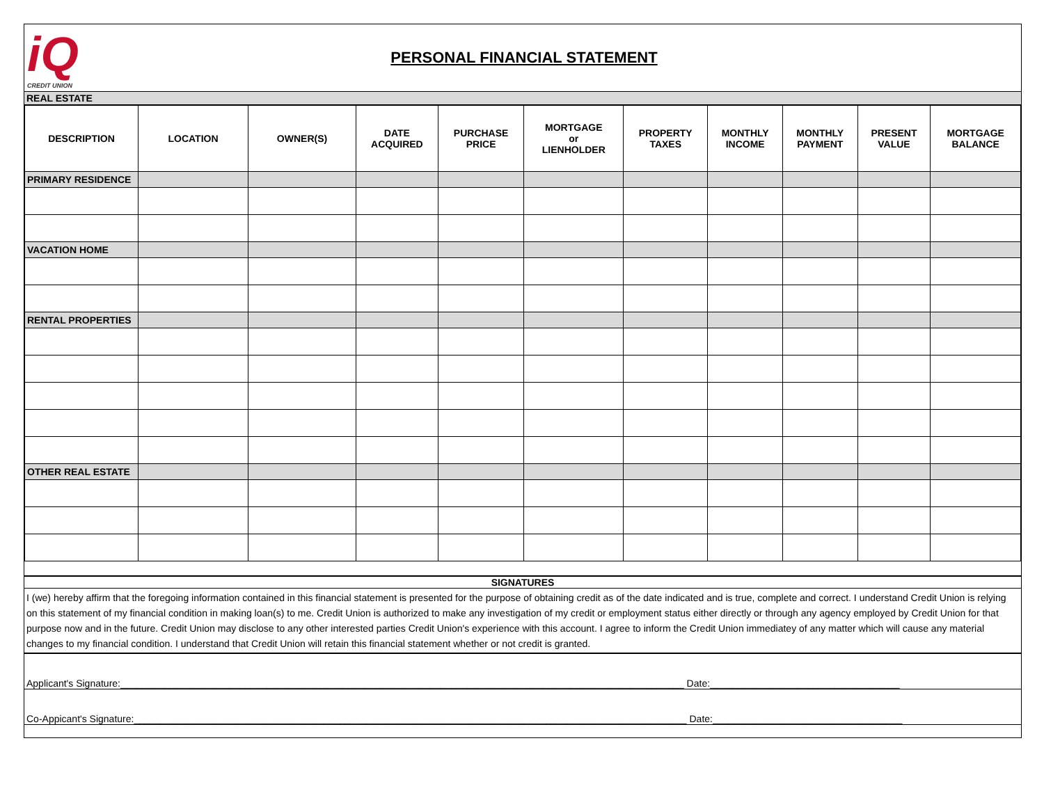iQ
CREDIT UNION
PERSONAL FINANCIAL STATEMENT
REAL ESTATE
| DESCRIPTION | LOCATION | OWNER(S) | DATE ACQUIRED | PURCHASE PRICE | MORTGAGE or LIENHOLDER | PROPERTY TAXES | MONTHLY INCOME | MONTHLY PAYMENT | PRESENT VALUE | MORTGAGE BALANCE |
| --- | --- | --- | --- | --- | --- | --- | --- | --- | --- | --- |
| PRIMARY RESIDENCE | | | | | | | | | | |
| VACATION HOME | | | | | | | | | | |
| RENTAL PROPERTIES | | | | | | | | | | |
| OTHER REAL ESTATE | | | | | | | | | | |
SIGNATURES
I (we) hereby affirm that the foregoing information contained in this financial statement is presented for the purpose of obtaining credit as of the date indicated and is true, complete and correct. I understand Credit Union is relying on this statement of my financial condition in making loan(s) to me. Credit Union is authorized to make any investigation of my credit or employment status either directly or through any agency employed by Credit Union for that purpose now and in the future. Credit Union may disclose to any other interested parties Credit Union's experience with this account. I agree to inform the Credit Union immediatey of any matter which will cause any material changes to my financial condition. I understand that Credit Union will retain this financial statement whether or not credit is granted.
Applicant's Signature:________________________________________________________________________________________________________ Date:___________________________________
Co-Appicant's Signature:______________________________________________________________________________________________________ Date:___________________________________